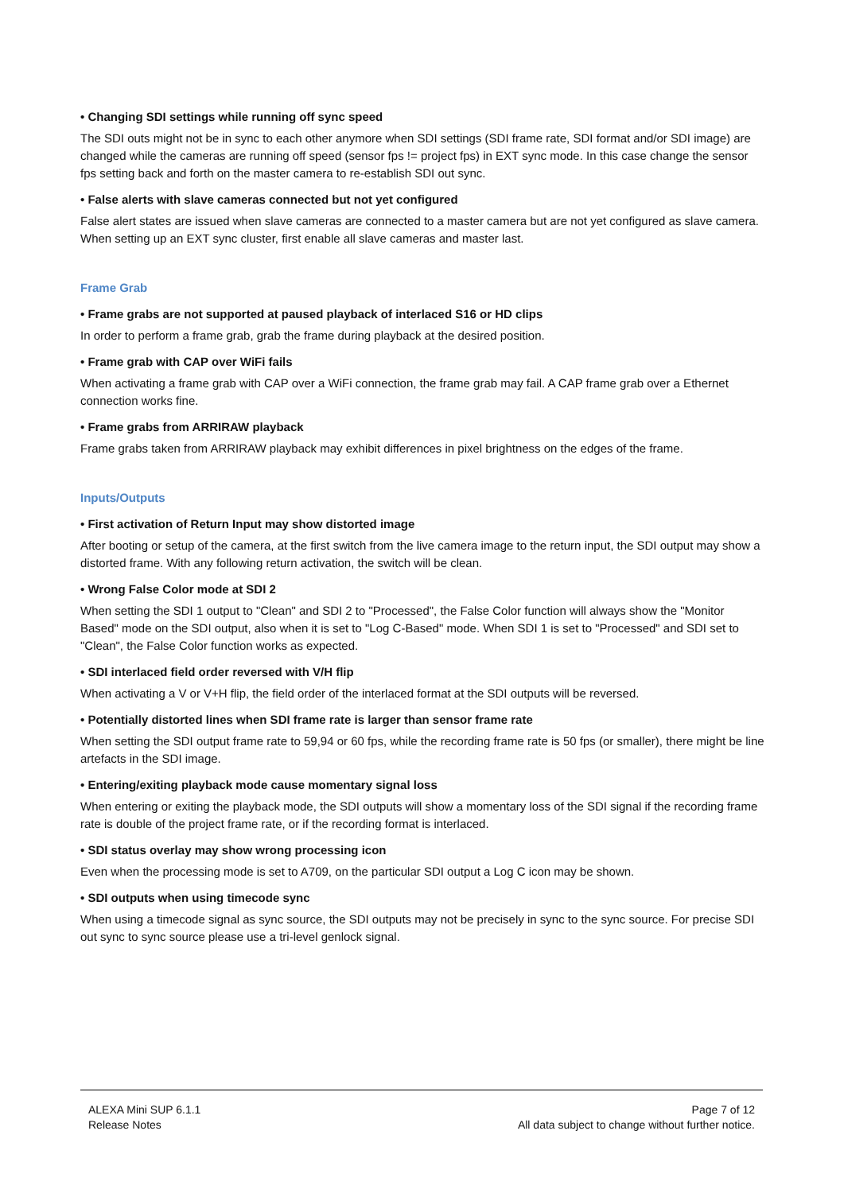• Changing SDI settings while running off sync speed
The SDI outs might not be in sync to each other anymore when SDI settings (SDI frame rate, SDI format and/or SDI image) are changed while the cameras are running off speed (sensor fps != project fps) in EXT sync mode. In this case change the sensor fps setting back and forth on the master camera to re-establish SDI out sync.
• False alerts with slave cameras connected but not yet configured
False alert states are issued when slave cameras are connected to a master camera but are not yet configured as slave camera. When setting up an EXT sync cluster, first enable all slave cameras and master last.
Frame Grab
• Frame grabs are not supported at paused playback of interlaced S16 or HD clips
In order to perform a frame grab, grab the frame during playback at the desired position.
• Frame grab with CAP over WiFi fails
When activating a frame grab with CAP over a WiFi connection, the frame grab may fail. A CAP frame grab over a Ethernet connection works fine.
• Frame grabs from ARRIRAW playback
Frame grabs taken from ARRIRAW playback may exhibit differences in pixel brightness on the edges of the frame.
Inputs/Outputs
• First activation of Return Input may show distorted image
After booting or setup of the camera, at the first switch from the live camera image to the return input, the SDI output may show a distorted frame. With any following return activation, the switch will be clean.
• Wrong False Color mode at SDI 2
When setting the SDI 1 output to "Clean" and SDI 2 to "Processed", the False Color function will always show the "Monitor Based" mode on the SDI output, also when it is set to "Log C-Based" mode. When SDI 1 is set to "Processed" and SDI set to "Clean", the False Color function works as expected.
• SDI interlaced field order reversed with V/H flip
When activating a V or V+H flip, the field order of the interlaced format at the SDI outputs will be reversed.
• Potentially distorted lines when SDI frame rate is larger than sensor frame rate
When setting the SDI output frame rate to 59,94 or 60 fps, while the recording frame rate is 50 fps (or smaller), there might be line artefacts in the SDI image.
• Entering/exiting playback mode cause momentary signal loss
When entering or exiting the playback mode, the SDI outputs will show a momentary loss of the SDI signal if the recording frame rate is double of the project frame rate, or if the recording format is interlaced.
• SDI status overlay may show wrong processing icon
Even when the processing mode is set to A709, on the particular SDI output a Log C icon may be shown.
• SDI outputs when using timecode sync
When using a timecode signal as sync source, the SDI outputs may not be precisely in sync to the sync source. For precise SDI out sync to sync source please use a tri-level genlock signal.
ALEXA Mini SUP 6.1.1
Release Notes
Page 7 of 12
All data subject to change without further notice.